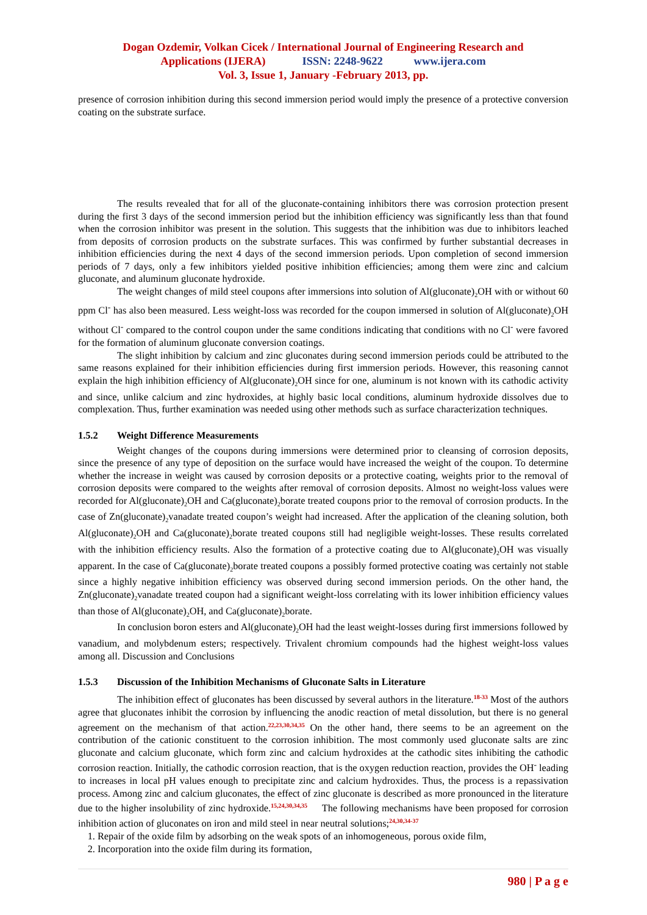Dogan Ozdemir, Volkan Cicek / International Journal of Engineering Research and
Applications (IJERA) ISSN: 2248-9622 www.ijera.com
Vol. 3, Issue 1, January -February 2013, pp.
presence of corrosion inhibition during this second immersion period would imply the presence of a protective conversion coating on the substrate surface.
The results revealed that for all of the gluconate-containing inhibitors there was corrosion protection present during the first 3 days of the second immersion period but the inhibition efficiency was significantly less than that found when the corrosion inhibitor was present in the solution. This suggests that the inhibition was due to inhibitors leached from deposits of corrosion products on the substrate surfaces. This was confirmed by further substantial decreases in inhibition efficiencies during the next 4 days of the second immersion periods. Upon completion of second immersion periods of 7 days, only a few inhibitors yielded positive inhibition efficiencies; among them were zinc and calcium gluconate, and aluminum gluconate hydroxide.
The weight changes of mild steel coupons after immersions into solution of Al(gluconate)<sub>2</sub>OH with or without 60 ppm Cl<sup>-</sup> has also been measured. Less weight-loss was recorded for the coupon immersed in solution of Al(gluconate)<sub>2</sub>OH without Cl<sup>-</sup> compared to the control coupon under the same conditions indicating that conditions with no Cl<sup>-</sup> were favored for the formation of aluminum gluconate conversion coatings.
The slight inhibition by calcium and zinc gluconates during second immersion periods could be attributed to the same reasons explained for their inhibition efficiencies during first immersion periods. However, this reasoning cannot explain the high inhibition efficiency of Al(gluconate)<sub>2</sub>OH since for one, aluminum is not known with its cathodic activity and since, unlike calcium and zinc hydroxides, at highly basic local conditions, aluminum hydroxide dissolves due to complexation. Thus, further examination was needed using other methods such as surface characterization techniques.
1.5.2 Weight Difference Measurements
Weight changes of the coupons during immersions were determined prior to cleansing of corrosion deposits, since the presence of any type of deposition on the surface would have increased the weight of the coupon. To determine whether the increase in weight was caused by corrosion deposits or a protective coating, weights prior to the removal of corrosion deposits were compared to the weights after removal of corrosion deposits. Almost no weight-loss values were recorded for Al(gluconate)<sub>2</sub>OH and Ca(gluconate)<sub>2</sub>borate treated coupons prior to the removal of corrosion products. In the case of Zn(gluconate)<sub>2</sub>vanadate treated coupon’s weight had increased. After the application of the cleaning solution, both Al(gluconate)<sub>2</sub>OH and Ca(gluconate)<sub>2</sub>borate treated coupons still had negligible weight-losses. These results correlated with the inhibition efficiency results. Also the formation of a protective coating due to Al(gluconate)<sub>2</sub>OH was visually apparent. In the case of Ca(gluconate)<sub>2</sub>borate treated coupons a possibly formed protective coating was certainly not stable since a highly negative inhibition efficiency was observed during second immersion periods. On the other hand, the Zn(gluconate)<sub>2</sub>vanadate treated coupon had a significant weight-loss correlating with its lower inhibition efficiency values than those of Al(gluconate)<sub>2</sub>OH, and Ca(gluconate)<sub>2</sub>borate.
In conclusion boron esters and Al(gluconate)<sub>2</sub>OH had the least weight-losses during first immersions followed by vanadium, and molybdenum esters; respectively. Trivalent chromium compounds had the highest weight-loss values among all. Discussion and Conclusions
1.5.3 Discussion of the Inhibition Mechanisms of Gluconate Salts in Literature
The inhibition effect of gluconates has been discussed by several authors in the literature.<sup>18-33</sup> Most of the authors agree that gluconates inhibit the corrosion by influencing the anodic reaction of metal dissolution, but there is no general agreement on the mechanism of that action.<sup>22,23,30,34,35</sup> On the other hand, there seems to be an agreement on the contribution of the cationic constituent to the corrosion inhibition. The most commonly used gluconate salts are zinc gluconate and calcium gluconate, which form zinc and calcium hydroxides at the cathodic sites inhibiting the cathodic corrosion reaction. Initially, the cathodic corrosion reaction, that is the oxygen reduction reaction, provides the OH<sup>-</sup> leading to increases in local pH values enough to precipitate zinc and calcium hydroxides. Thus, the process is a repassivation process. Among zinc and calcium gluconates, the effect of zinc gluconate is described as more pronounced in the literature due to the higher insolubility of zinc hydroxide.<sup>15,24,30,34,35</sup> The following mechanisms have been proposed for corrosion inhibition action of gluconates on iron and mild steel in near neutral solutions;<sup>24,30,34-37</sup>
1. Repair of the oxide film by adsorbing on the weak spots of an inhomogeneous, porous oxide film,
2. Incorporation into the oxide film during its formation,
980 | P a g e